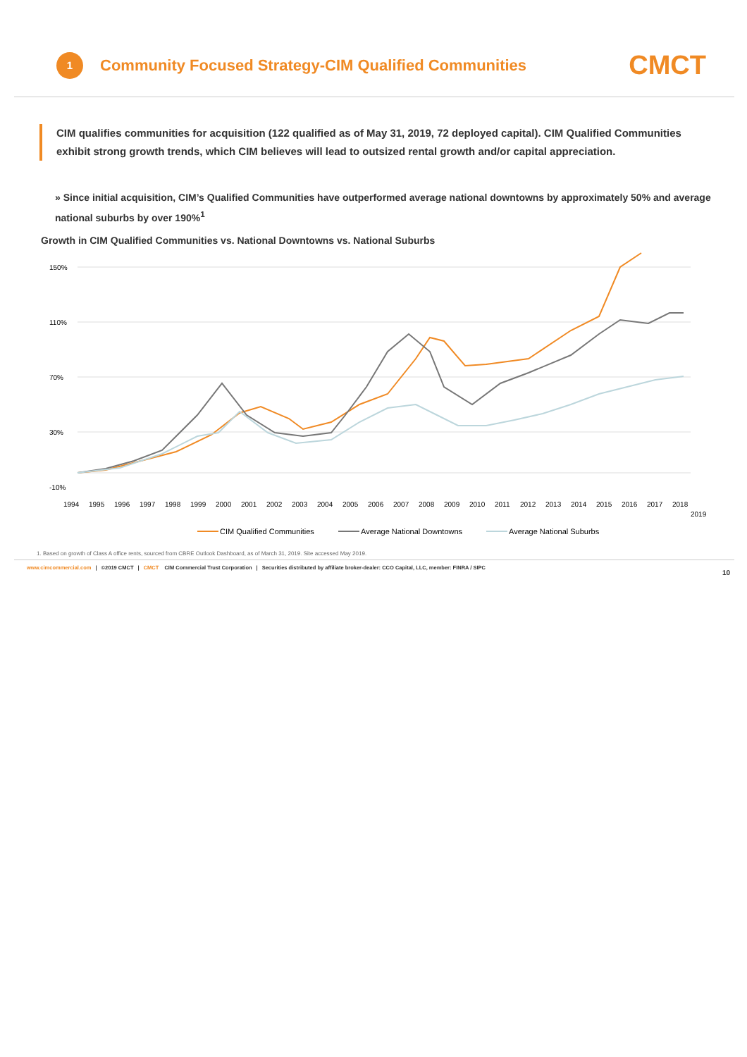1
Community Focused Strategy-CIM Qualified Communities
CMCT
CIM qualifies communities for acquisition (122 qualified as of May 31, 2019, 72 deployed capital). CIM Qualified Communities exhibit strong growth trends, which CIM believes will lead to outsized rental growth and/or capital appreciation.
» Since initial acquisition, CIM’s Qualified Communities have outperformed average national downtowns by approximately 50% and average national suburbs by over 190%<sup>1</sup>
Growth in CIM Qualified Communities vs. National Downtowns vs. National Suburbs
150%
110%
70%
30%
-10%
1994
1995
1996
1997
1998
1999
2000
2001
2002
2003
2004
2005
2006
2007
2008
2009
2010
2011
2012
2013
2014
2015
2016
2017
2018
2019
CIM Qualified Communities
Average National Downtowns
Average National Suburbs
1. Based on growth of Class A office rents, sourced from CBRE Outlook Dashboard, as of March 31, 2019. Site accessed May 2019.
www.cimcommercial.com | ©2019 CMCT | CMCT CIM Commercial Trust Corporation | Securities distributed by affiliate broker-dealer: CCO Capital, LLC, member: FINRA / SIPC 10